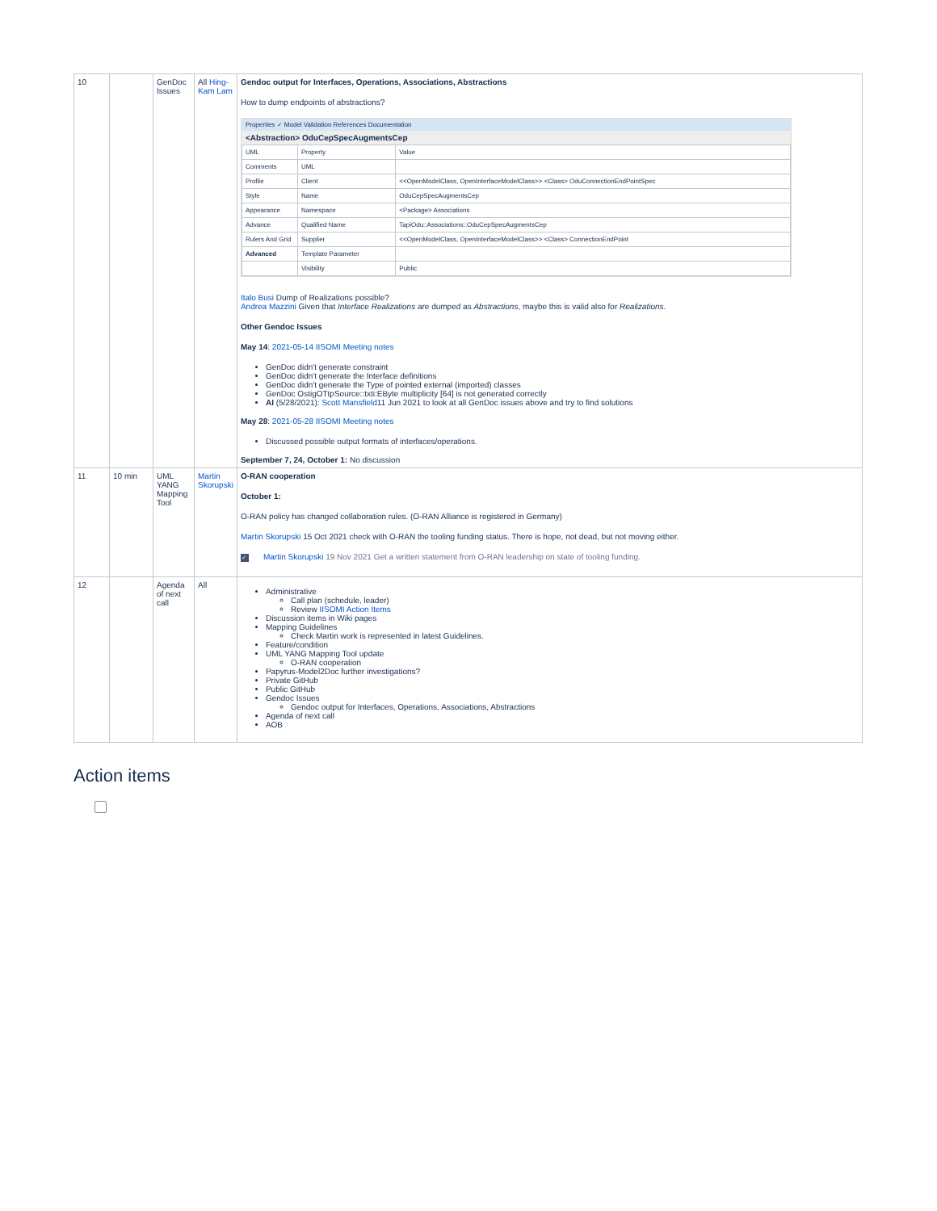| 10 | | GenDoc Issues | All Hing-Kam Lam | Gendoc output for Interfaces, Operations, Associations, Abstractions How to dump endpoints of abstractions? Properties ✓ Model Validation References Documentation <Abstraction> OduCepSpecAugmentsCep / UML / Property / Value / / Comments / UML / / / Profile / Client / <<OpenModelClass, OpenInterfaceModelClass>> <Class> OduConnectionEndPointSpec / / Style / Name / OduCepSpecAugmentsCep / / Appearance / Namespace / <Package> Associations / / Advance / Qualified Name / TapiOdu::Associations::OduCepSpecAugmentsCep / / Rulers And Grid / Supplier / <<OpenModelClass, OpenInterfaceModelClass>> <Class> ConnectionEndPoint / / Advanced / Template Parameter / / / / Visibility / Public / Italo Busi Dump of Realizations possible? Andrea Mazzini Given that Interface Realizations are dumped as Abstractions , maybe this is valid also for Realizations . Other Gendoc Issues May 14 : 2021-05-14 IISOMI Meeting notes GenDoc didn't generate constraint GenDoc didn't generate the Interface definitions GenDoc didn't generate the Type of pointed external (imported) classes GenDoc OstigOTtpSource::txti:EByte multiplicity [64] is not generated correctly AI (5/28/2021): Scott Mansfield 11 Jun 2021 to look at all GenDoc issues above and try to find solutions May 28 : 2021-05-28 IISOMI Meeting notes Discussed possible output formats of interfaces/operations. September 7, 24, October 1: No discussion |
| 11 | 10 min | UML YANG Mapping Tool | Martin Skorupski | O-RAN cooperation October 1: O-RAN policy has changed collaboration rules. (O-RAN Alliance is registered in Germany) Martin Skorupski 15 Oct 2021 check with O-RAN the tooling funding status. There is hope, not dead, but not moving either. ✓ Martin Skorupski 19 Nov 2021 Get a written statement from O-RAN leadership on state of tooling funding. |
| 12 | | Agenda of next call | All | Administrative Call plan (schedule, leader) Review IISOMI Action Items Discussion items in Wiki pages Mapping Guidelines Check Martin work is represented in latest Guidelines. Feature/condition UML YANG Mapping Tool update O-RAN cooperation Papyrus-Model2Doc further investigations? Private GitHub Public GitHub Gendoc Issues Gendoc output for Interfaces, Operations, Associations, Abstractions Agenda of next call AOB |
Action items